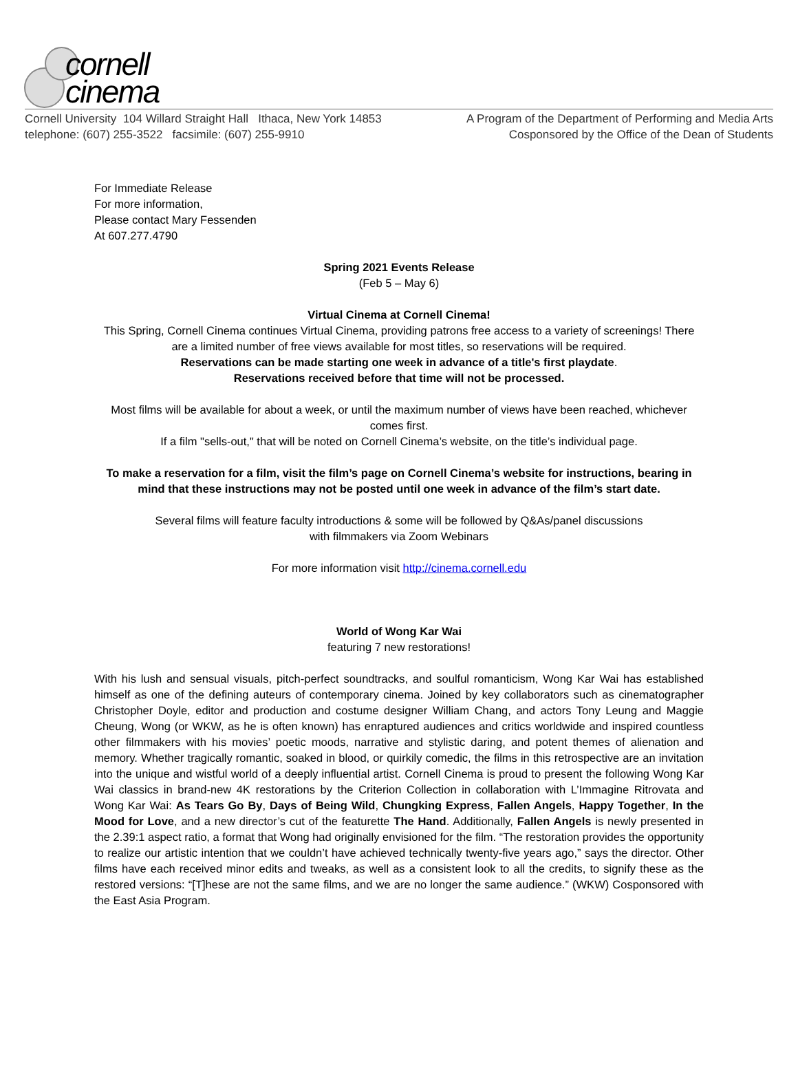cornell
cinema
Cornell University 104 Willard Straight Hall Ithaca, New York 14853
telephone: (607) 255-3522 facsimile: (607) 255-9910
A Program of the Department of Performing and Media Arts
Cosponsored by the Office of the Dean of Students
For Immediate Release
For more information,
Please contact Mary Fessenden
At 607.277.4790
Spring 2021 Events Release
(Feb 5 – May 6)
Virtual Cinema at Cornell Cinema!
This Spring, Cornell Cinema continues Virtual Cinema, providing patrons free access to a variety of screenings! There are a limited number of free views available for most titles, so reservations will be required.
Reservations can be made starting one week in advance of a title's first playdate.
Reservations received before that time will not be processed.
Most films will be available for about a week, or until the maximum number of views have been reached, whichever comes first.
If a film "sells-out," that will be noted on Cornell Cinema’s website, on the title’s individual page.
To make a reservation for a film, visit the film’s page on Cornell Cinema’s website for instructions, bearing in mind that these instructions may not be posted until one week in advance of the film’s start date.
Several films will feature faculty introductions & some will be followed by Q&As/panel discussions
with filmmakers via Zoom Webinars
For more information visit http://cinema.cornell.edu
World of Wong Kar Wai
featuring 7 new restorations!
With his lush and sensual visuals, pitch-perfect soundtracks, and soulful romanticism, Wong Kar Wai has established himself as one of the defining auteurs of contemporary cinema. Joined by key collaborators such as cinematographer Christopher Doyle, editor and production and costume designer William Chang, and actors Tony Leung and Maggie Cheung, Wong (or WKW, as he is often known) has enraptured audiences and critics worldwide and inspired countless other filmmakers with his movies’ poetic moods, narrative and stylistic daring, and potent themes of alienation and memory. Whether tragically romantic, soaked in blood, or quirkily comedic, the films in this retrospective are an invitation into the unique and wistful world of a deeply influential artist. Cornell Cinema is proud to present the following Wong Kar Wai classics in brand-new 4K restorations by the Criterion Collection in collaboration with L’Immagine Ritrovata and Wong Kar Wai: As Tears Go By, Days of Being Wild, Chungking Express, Fallen Angels, Happy Together, In the Mood for Love, and a new director’s cut of the featurette The Hand. Additionally, Fallen Angels is newly presented in the 2.39:1 aspect ratio, a format that Wong had originally envisioned for the film. “The restoration provides the opportunity to realize our artistic intention that we couldn’t have achieved technically twenty-five years ago,” says the director. Other films have each received minor edits and tweaks, as well as a consistent look to all the credits, to signify these as the restored versions: “[T]hese are not the same films, and we are no longer the same audience.” (WKW) Cosponsored with the East Asia Program.